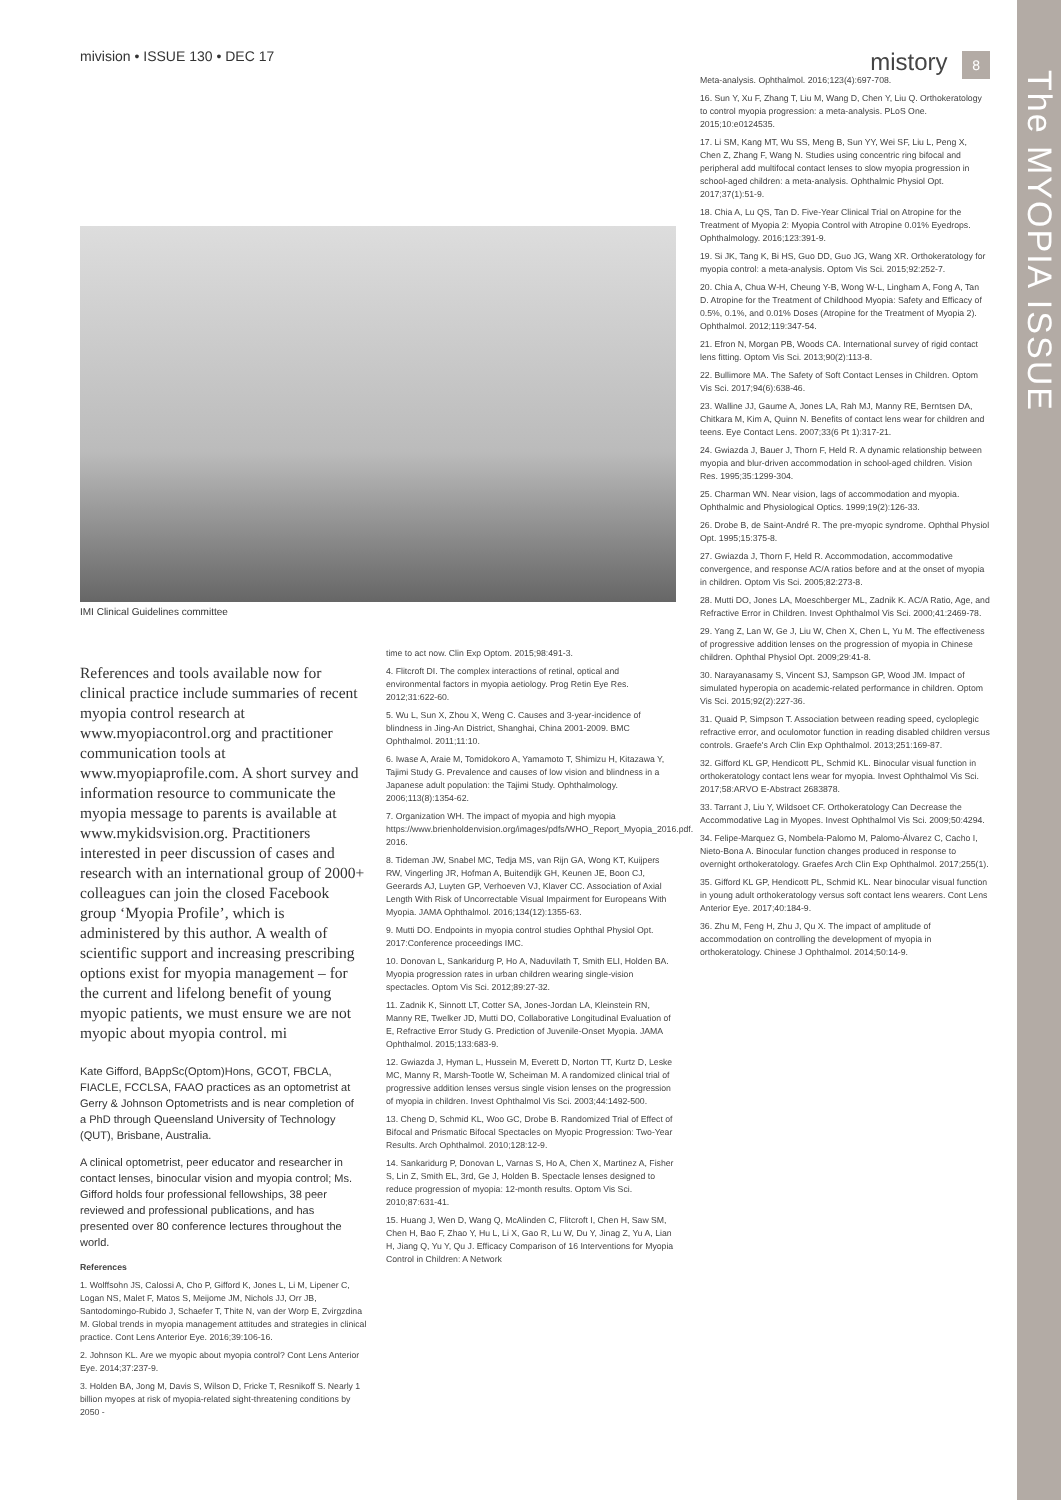The MYOPIA ISSUE
mivision • ISSUE 130 • DEC 17 mistory 8
IMI Clinical Guidelines committee
References and tools available now for clinical practice include summaries of recent myopia control research at www.myopiacontrol.org and practitioner communication tools at www.myopiaprofile.com. A short survey and information resource to communicate the myopia message to parents is available at www.mykidsvision.org. Practitioners interested in peer discussion of cases and research with an international group of 2000+ colleagues can join the closed Facebook group ‘Myopia Profile’, which is administered by this author. A wealth of scientific support and increasing prescribing options exist for myopia management – for the current and lifelong benefit of young myopic patients, we must ensure we are not myopic about myopia control. mi
Kate Gifford, BAppSc(Optom)Hons, GCOT, FBCLA, FIACLE, FCCLSA, FAAO practices as an optometrist at Gerry & Johnson Optometrists and is near completion of a PhD through Queensland University of Technology (QUT), Brisbane, Australia.
A clinical optometrist, peer educator and researcher in contact lenses, binocular vision and myopia control; Ms. Gifford holds four professional fellowships, 38 peer reviewed and professional publications, and has presented over 80 conference lectures throughout the world.
References
1. Wolffsohn JS, Calossi A, Cho P, Gifford K, Jones L, Li M, Lipener C, Logan NS, Malet F, Matos S, Meijome JM, Nichols JJ, Orr JB, Santodomingo-Rubido J, Schaefer T, Thite N, van der Worp E, Zvirgzdina M. Global trends in myopia management attitudes and strategies in clinical practice. Cont Lens Anterior Eye. 2016;39:106-16.
2. Johnson KL. Are we myopic about myopia control? Cont Lens Anterior Eye. 2014;37:237-9.
3. Holden BA, Jong M, Davis S, Wilson D, Fricke T, Resnikoff S. Nearly 1 billion myopes at risk of myopia-related sight-threatening conditions by 2050 -
time to act now. Clin Exp Optom. 2015;98:491-3.
4. Flitcroft DI. The complex interactions of retinal, optical and environmental factors in myopia aetiology. Prog Retin Eye Res. 2012;31:622-60.
5. Wu L, Sun X, Zhou X, Weng C. Causes and 3-year-incidence of blindness in Jing-An District, Shanghai, China 2001-2009. BMC Ophthalmol. 2011;11:10.
6. Iwase A, Araie M, Tomidokoro A, Yamamoto T, Shimizu H, Kitazawa Y, Tajimi Study G. Prevalence and causes of low vision and blindness in a Japanese adult population: the Tajimi Study. Ophthalmology. 2006;113(8):1354-62.
7. Organization WH. The impact of myopia and high myopia https://www.brienholdenvision.org/images/pdfs/WHO_Report_Myopia_2016.pdf. 2016.
8. Tideman JW, Snabel MC, Tedja MS, van Rijn GA, Wong KT, Kuijpers RW, Vingerling JR, Hofman A, Buitendijk GH, Keunen JE, Boon CJ, Geerards AJ, Luyten GP, Verhoeven VJ, Klaver CC. Association of Axial Length With Risk of Uncorrectable Visual Impairment for Europeans With Myopia. JAMA Ophthalmol. 2016;134(12):1355-63.
9. Mutti DO. Endpoints in myopia control studies Ophthal Physiol Opt. 2017:Conference proceedings IMC.
10. Donovan L, Sankaridurg P, Ho A, Naduvilath T, Smith ELI, Holden BA. Myopia progression rates in urban children wearing single-vision spectacles. Optom Vis Sci. 2012;89:27-32.
11. Zadnik K, Sinnott LT, Cotter SA, Jones-Jordan LA, Kleinstein RN, Manny RE, Twelker JD, Mutti DO, Collaborative Longitudinal Evaluation of E, Refractive Error Study G. Prediction of Juvenile-Onset Myopia. JAMA Ophthalmol. 2015;133:683-9.
12. Gwiazda J, Hyman L, Hussein M, Everett D, Norton TT, Kurtz D, Leske MC, Manny R, Marsh-Tootle W, Scheiman M. A randomized clinical trial of progressive addition lenses versus single vision lenses on the progression of myopia in children. Invest Ophthalmol Vis Sci. 2003;44:1492-500.
13. Cheng D, Schmid KL, Woo GC, Drobe B. Randomized Trial of Effect of Bifocal and Prismatic Bifocal Spectacles on Myopic Progression: Two-Year Results. Arch Ophthalmol. 2010;128:12-9.
14. Sankaridurg P, Donovan L, Varnas S, Ho A, Chen X, Martinez A, Fisher S, Lin Z, Smith EL, 3rd, Ge J, Holden B. Spectacle lenses designed to reduce progression of myopia: 12-month results. Optom Vis Sci. 2010;87:631-41.
15. Huang J, Wen D, Wang Q, McAlinden C, Flitcroft I, Chen H, Saw SM, Chen H, Bao F, Zhao Y, Hu L, Li X, Gao R, Lu W, Du Y, Jinag Z, Yu A, Lian H, Jiang Q, Yu Y, Qu J. Efficacy Comparison of 16 Interventions for Myopia Control in Children: A Network
Meta-analysis. Ophthalmol. 2016;123(4):697-708.
16. Sun Y, Xu F, Zhang T, Liu M, Wang D, Chen Y, Liu Q. Orthokeratology to control myopia progression: a meta-analysis. PLoS One. 2015;10:e0124535.
17. Li SM, Kang MT, Wu SS, Meng B, Sun YY, Wei SF, Liu L, Peng X, Chen Z, Zhang F, Wang N. Studies using concentric ring bifocal and peripheral add multifocal contact lenses to slow myopia progression in school-aged children: a meta-analysis. Ophthalmic Physiol Opt. 2017;37(1):51-9.
18. Chia A, Lu QS, Tan D. Five-Year Clinical Trial on Atropine for the Treatment of Myopia 2: Myopia Control with Atropine 0.01% Eyedrops. Ophthalmology. 2016;123:391-9.
19. Si JK, Tang K, Bi HS, Guo DD, Guo JG, Wang XR. Orthokeratology for myopia control: a meta-analysis. Optom Vis Sci. 2015;92:252-7.
20. Chia A, Chua W-H, Cheung Y-B, Wong W-L, Lingham A, Fong A, Tan D. Atropine for the Treatment of Childhood Myopia: Safety and Efficacy of 0.5%, 0.1%, and 0.01% Doses (Atropine for the Treatment of Myopia 2). Ophthalmol. 2012;119:347-54.
21. Efron N, Morgan PB, Woods CA. International survey of rigid contact lens fitting. Optom Vis Sci. 2013;90(2):113-8.
22. Bullimore MA. The Safety of Soft Contact Lenses in Children. Optom Vis Sci. 2017;94(6):638-46.
23. Walline JJ, Gaume A, Jones LA, Rah MJ, Manny RE, Berntsen DA, Chitkara M, Kim A, Quinn N. Benefits of contact lens wear for children and teens. Eye Contact Lens. 2007;33(6 Pt 1):317-21.
24. Gwiazda J, Bauer J, Thorn F, Held R. A dynamic relationship between myopia and blur-driven accommodation in school-aged children. Vision Res. 1995;35:1299-304.
25. Charman WN. Near vision, lags of accommodation and myopia. Ophthalmic and Physiological Optics. 1999;19(2):126-33.
26. Drobe B, de Saint-André R. The pre-myopic syndrome. Ophthal Physiol Opt. 1995;15:375-8.
27. Gwiazda J, Thorn F, Held R. Accommodation, accommodative convergence, and response AC/A ratios before and at the onset of myopia in children. Optom Vis Sci. 2005;82:273-8.
28. Mutti DO, Jones LA, Moeschberger ML, Zadnik K. AC/A Ratio, Age, and Refractive Error in Children. Invest Ophthalmol Vis Sci. 2000;41:2469-78.
29. Yang Z, Lan W, Ge J, Liu W, Chen X, Chen L, Yu M. The effectiveness of progressive addition lenses on the progression of myopia in Chinese children. Ophthal Physiol Opt. 2009;29:41-8.
30. Narayanasamy S, Vincent SJ, Sampson GP, Wood JM. Impact of simulated hyperopia on academic-related performance in children. Optom Vis Sci. 2015;92(2):227-36.
31. Quaid P, Simpson T. Association between reading speed, cycloplegic refractive error, and oculomotor function in reading disabled children versus controls. Graefe's Arch Clin Exp Ophthalmol. 2013;251:169-87.
32. Gifford KL GP, Hendicott PL, Schmid KL. Binocular visual function in orthokeratology contact lens wear for myopia. Invest Ophthalmol Vis Sci. 2017;58:ARVO E-Abstract 2683878.
33. Tarrant J, Liu Y, Wildsoet CF. Orthokeratology Can Decrease the Accommodative Lag in Myopes. Invest Ophthalmol Vis Sci. 2009;50:4294.
34. Felipe-Marquez G, Nombela-Palomo M, Palomo-Álvarez C, Cacho I, Nieto-Bona A. Binocular function changes produced in response to overnight orthokeratology. Graefes Arch Clin Exp Ophthalmol. 2017;255(1).
35. Gifford KL GP, Hendicott PL, Schmid KL. Near binocular visual function in young adult orthokeratology versus soft contact lens wearers. Cont Lens Anterior Eye. 2017;40:184-9.
36. Zhu M, Feng H, Zhu J, Qu X. The impact of amplitude of accommodation on controlling the development of myopia in orthokeratology. Chinese J Ophthalmol. 2014;50:14-9.